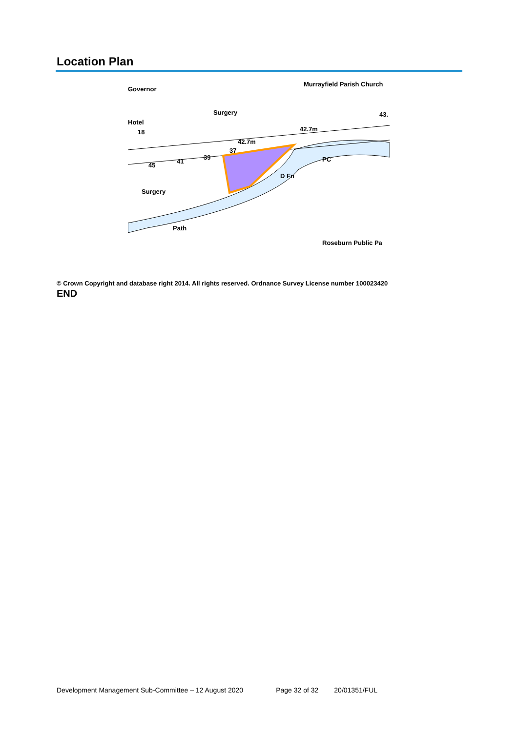Location Plan
Governor
Hotel
18
42.7m
42.7m
37
45
41
39
Surgery
D Fn
PC
Path
Roseburn Public Pa
Murrayfield Parish Church
Surgery
43.
© Crown Copyright and database right 2014. All rights reserved. Ordnance Survey License number 100023420
END
Development Management Sub-Committee – 12 August 2020 Page 32 of 32 20/01351/FUL